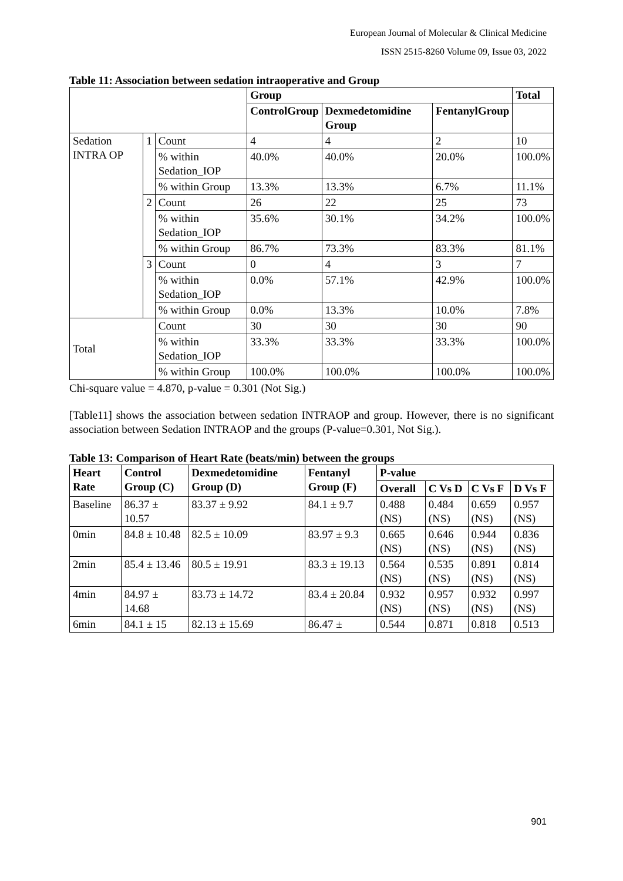European Journal of Molecular & Clinical Medicine
ISSN 2515-8260 Volume 09, Issue 03, 2022
Table 11: Association between sedation intraoperative and Group
| | | | Group | | | Total |
| --- | --- | --- | --- | --- | --- | --- |
| | | | ControlGroup | Dexmedetomidine Group | FentanylGroup | |
| Sedation INTRA OP | 1 | Count | 4 | 4 | 2 | 10 |
| | | % within Sedation_IOP | 40.0% | 40.0% | 20.0% | 100.0% |
| | | % within Group | 13.3% | 13.3% | 6.7% | 11.1% |
| | 2 | Count | 26 | 22 | 25 | 73 |
| | | % within Sedation_IOP | 35.6% | 30.1% | 34.2% | 100.0% |
| | | % within Group | 86.7% | 73.3% | 83.3% | 81.1% |
| | 3 | Count | 0 | 4 | 3 | 7 |
| | | % within Sedation_IOP | 0.0% | 57.1% | 42.9% | 100.0% |
| | | % within Group | 0.0% | 13.3% | 10.0% | 7.8% |
| Total | | Count | 30 | 30 | 30 | 90 |
| | | % within Sedation_IOP | 33.3% | 33.3% | 33.3% | 100.0% |
| | | % within Group | 100.0% | 100.0% | 100.0% | 100.0% |
Chi-square value = 4.870, p-value = 0.301 (Not Sig.)
[Table11] shows the association between sedation INTRAOP and group. However, there is no significant association between Sedation INTRAOP and the groups (P-value=0.301, Not Sig.).
Table 13: Comparison of Heart Rate (beats/min) between the groups
| Heart Rate | Control Group (C) | Dexmedetomidine Group (D) | Fentanyl Group (F) | P-value | | | |
| --- | --- | --- | --- | --- | --- | --- | --- |
| | | | | Overall | C Vs D | C Vs F | D Vs F |
| Baseline | 86.37 ± 10.57 | 83.37 ± 9.92 | 84.1 ± 9.7 | 0.488 (NS) | 0.484 (NS) | 0.659 (NS) | 0.957 (NS) |
| 0min | 84.8 ± 10.48 | 82.5 ± 10.09 | 83.97 ± 9.3 | 0.665 (NS) | 0.646 (NS) | 0.944 (NS) | 0.836 (NS) |
| 2min | 85.4 ± 13.46 | 80.5 ± 19.91 | 83.3 ± 19.13 | 0.564 (NS) | 0.535 (NS) | 0.891 (NS) | 0.814 (NS) |
| 4min | 84.97 ± 14.68 | 83.73 ± 14.72 | 83.4 ± 20.84 | 0.932 (NS) | 0.957 (NS) | 0.932 (NS) | 0.997 (NS) |
| 6min | 84.1 ± 15 | 82.13 ± 15.69 | 86.47 ± | 0.544 | 0.871 | 0.818 | 0.513 |
901